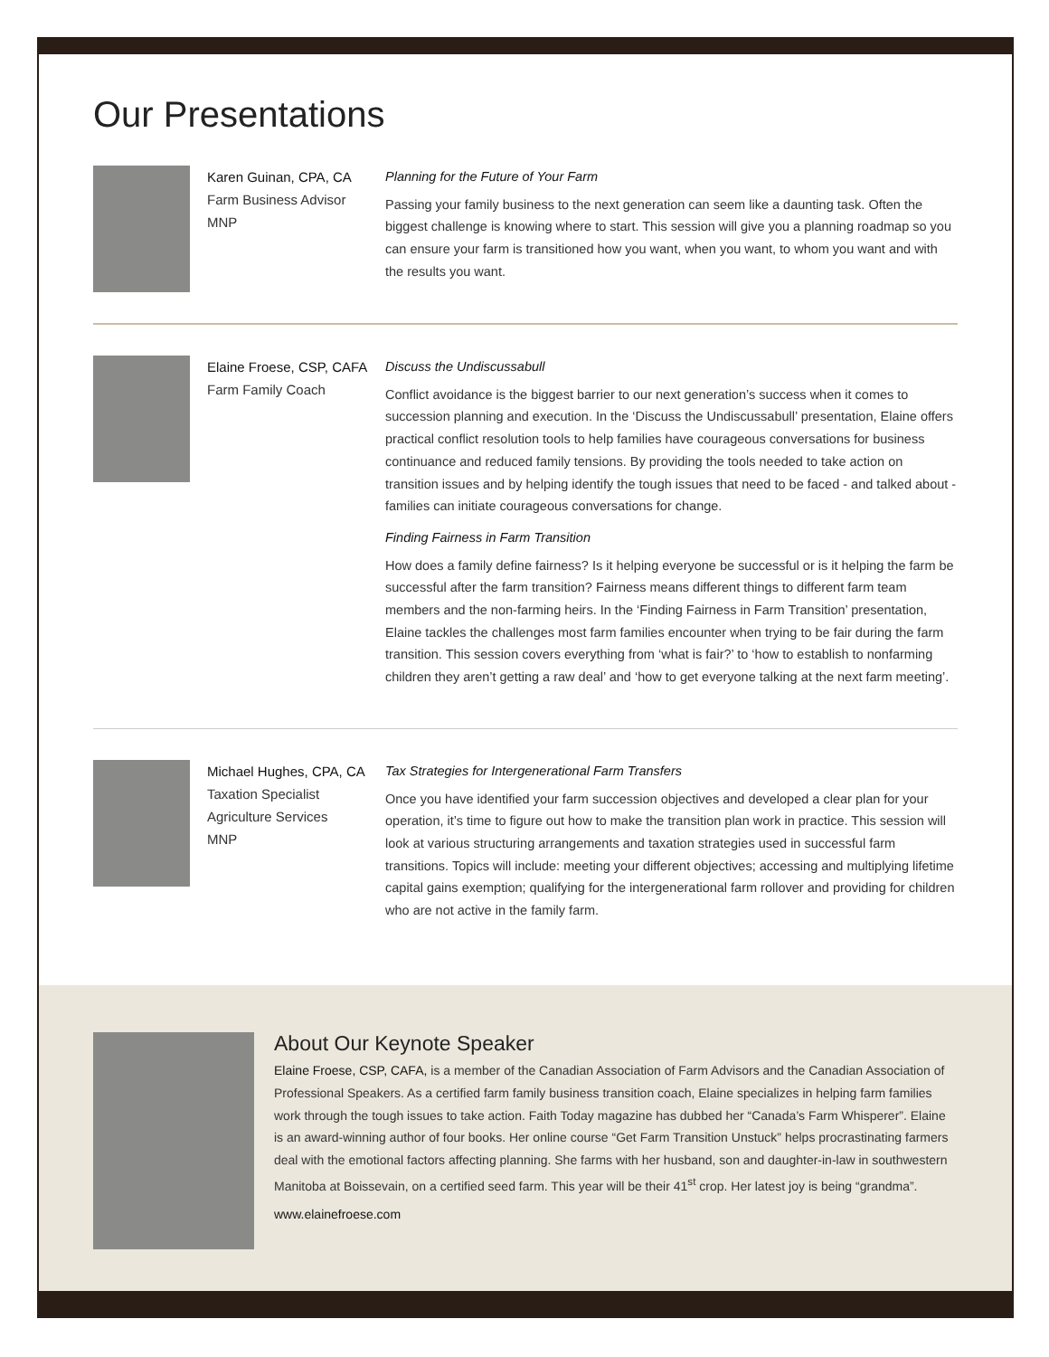Our Presentations
Karen Guinan, CPA, CA
Farm Business Advisor
MNP
Planning for the Future of Your Farm
Passing your family business to the next generation can seem like a daunting task. Often the biggest challenge is knowing where to start. This session will give you a planning roadmap so you can ensure your farm is transitioned how you want, when you want, to whom you want and with the results you want.
Elaine Froese, CSP, CAFA
Farm Family Coach
Discuss the Undiscussabull
Conflict avoidance is the biggest barrier to our next generation’s success when it comes to succession planning and execution. In the ‘Discuss the Undiscussabull’ presentation, Elaine offers practical conflict resolution tools to help families have courageous conversations for business continuance and reduced family tensions. By providing the tools needed to take action on transition issues and by helping identify the tough issues that need to be faced - and talked about - families can initiate courageous conversations for change.
Finding Fairness in Farm Transition
How does a family define fairness? Is it helping everyone be successful or is it helping the farm be successful after the farm transition? Fairness means different things to different farm team members and the non-farming heirs. In the ‘Finding Fairness in Farm Transition’ presentation, Elaine tackles the challenges most farm families encounter when trying to be fair during the farm transition. This session covers everything from ‘what is fair?’ to ‘how to establish to nonfarming children they aren’t getting a raw deal’ and ‘how to get everyone talking at the next farm meeting’.
Michael Hughes, CPA, CA
Taxation Specialist
Agriculture Services
MNP
Tax Strategies for Intergenerational Farm Transfers
Once you have identified your farm succession objectives and developed a clear plan for your operation, it’s time to figure out how to make the transition plan work in practice. This session will look at various structuring arrangements and taxation strategies used in successful farm transitions. Topics will include: meeting your different objectives; accessing and multiplying lifetime capital gains exemption; qualifying for the intergenerational farm rollover and providing for children who are not active in the family farm.
About Our Keynote Speaker
Elaine Froese, CSP, CAFA, is a member of the Canadian Association of Farm Advisors and the Canadian Association of Professional Speakers. As a certified farm family business transition coach, Elaine specializes in helping farm families work through the tough issues to take action. Faith Today magazine has dubbed her “Canada’s Farm Whisperer”. Elaine is an award-winning author of four books. Her online course “Get Farm Transition Unstuck” helps procrastinating farmers deal with the emotional factors affecting planning. She farms with her husband, son and daughter-in-law in southwestern Manitoba at Boissevain, on a certified seed farm. This year will be their 41<sup>st</sup> crop. Her latest joy is being “grandma”.
www.elainefroese.com